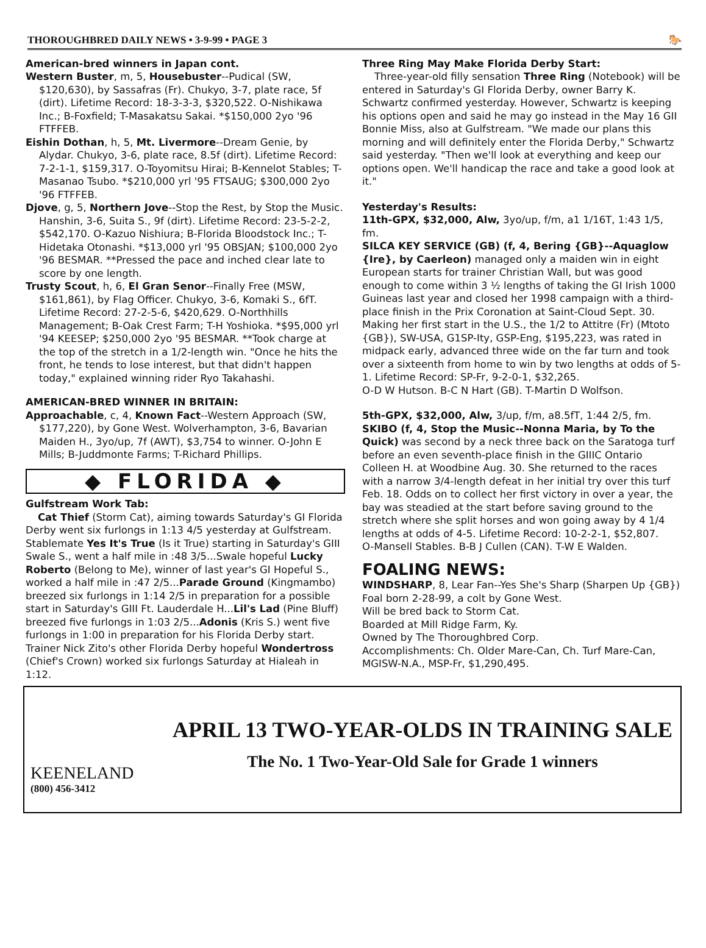THOROUGHBRED DAILY NEWS • 3-9-99 • PAGE 3 🐎
American-bred winners in Japan cont.
Western Buster, m, 5, Housebuster--Pudical (SW, $120,630), by Sassafras (Fr). Chukyo, 3-7, plate race, 5f (dirt). Lifetime Record: 18-3-3-3, $320,522. O-Nishikawa Inc.; B-Foxfield; T-Masakatsu Sakai. *$150,000 2yo '96 FTFFEB.
Eishin Dothan, h, 5, Mt. Livermore--Dream Genie, by Alydar. Chukyo, 3-6, plate race, 8.5f (dirt). Lifetime Record: 7-2-1-1, $159,317. O-Toyomitsu Hirai; B-Kennelot Stables; T-Masanao Tsubo. *$210,000 yrl '95 FTSAUG; $300,000 2yo '96 FTFFEB.
Djove, g, 5, Northern Jove--Stop the Rest, by Stop the Music. Hanshin, 3-6, Suita S., 9f (dirt). Lifetime Record: 23-5-2-2, $542,170. O-Kazuo Nishiura; B-Florida Bloodstock Inc.; T-Hidetaka Otonashi. *$13,000 yrl '95 OBSJAN; $100,000 2yo '96 BESMAR. **Pressed the pace and inched clear late to score by one length.
Trusty Scout, h, 6, El Gran Senor--Finally Free (MSW, $161,861), by Flag Officer. Chukyo, 3-6, Komaki S., 6fT. Lifetime Record: 27-2-5-6, $420,629. O-Northhills Management; B-Oak Crest Farm; T-H Yoshioka. *$95,000 yrl '94 KEESEP; $250,000 2yo '95 BESMAR. **Took charge at the top of the stretch in a 1/2-length win. "Once he hits the front, he tends to lose interest, but that didn't happen today," explained winning rider Ryo Takahashi.
AMERICAN-BRED WINNER IN BRITAIN:
Approachable, c, 4, Known Fact--Western Approach (SW, $177,220), by Gone West. Wolverhampton, 3-6, Bavarian Maiden H., 3yo/up, 7f (AWT), $3,754 to winner. O-John E Mills; B-Juddmonte Farms; T-Richard Phillips.
◆ FLORIDA ◆
Gulfstream Work Tab:
Cat Thief (Storm Cat), aiming towards Saturday's GI Florida Derby went six furlongs in 1:13 4/5 yesterday at Gulfstream. Stablemate Yes It's True (Is it True) starting in Saturday's GIII Swale S., went a half mile in :48 3/5...Swale hopeful Lucky Roberto (Belong to Me), winner of last year's GI Hopeful S., worked a half mile in :47 2/5...Parade Ground (Kingmambo) breezed six furlongs in 1:14 2/5 in preparation for a possible start in Saturday's GIII Ft. Lauderdale H...Lil's Lad (Pine Bluff) breezed five furlongs in 1:03 2/5...Adonis (Kris S.) went five furlongs in 1:00 in preparation for his Florida Derby start. Trainer Nick Zito's other Florida Derby hopeful Wondertross (Chief's Crown) worked six furlongs Saturday at Hialeah in 1:12.
Three Ring May Make Florida Derby Start:
Three-year-old filly sensation Three Ring (Notebook) will be entered in Saturday's GI Florida Derby, owner Barry K. Schwartz confirmed yesterday. However, Schwartz is keeping his options open and said he may go instead in the May 16 GII Bonnie Miss, also at Gulfstream. "We made our plans this morning and will definitely enter the Florida Derby," Schwartz said yesterday. "Then we'll look at everything and keep our options open. We'll handicap the race and take a good look at it."
Yesterday's Results:
11th-GPX, $32,000, Alw, 3yo/up, f/m, a1 1/16T, 1:43 1/5, fm.
SILCA KEY SERVICE (GB) (f, 4, Bering {GB}--Aquaglow {Ire}, by Caerleon) managed only a maiden win in eight European starts for trainer Christian Wall, but was good enough to come within 3 ½ lengths of taking the GI Irish 1000 Guineas last year and closed her 1998 campaign with a third-place finish in the Prix Coronation at Saint-Cloud Sept. 30. Making her first start in the U.S., the 1/2 to Attitre (Fr) (Mtoto {GB}), SW-USA, G1SP-Ity, GSP-Eng, $195,223, was rated in midpack early, advanced three wide on the far turn and took over a sixteenth from home to win by two lengths at odds of 5-1. Lifetime Record: SP-Fr, 9-2-0-1, $32,265.
O-D W Hutson. B-C N Hart (GB). T-Martin D Wolfson.
5th-GPX, $32,000, Alw, 3/up, f/m, a8.5fT, 1:44 2/5, fm.
SKIBO (f, 4, Stop the Music--Nonna Maria, by To the Quick) was second by a neck three back on the Saratoga turf before an even seventh-place finish in the GIIIC Ontario Colleen H. at Woodbine Aug. 30. She returned to the races with a narrow 3/4-length defeat in her initial try over this turf Feb. 18. Odds on to collect her first victory in over a year, the bay was steadied at the start before saving ground to the stretch where she split horses and won going away by 4 1/4 lengths at odds of 4-5. Lifetime Record: 10-2-2-1, $52,807.
O-Mansell Stables. B-B J Cullen (CAN). T-W E Walden.
FOALING NEWS:
WINDSHARP, 8, Lear Fan--Yes She's Sharp (Sharpen Up {GB})
Foal born 2-28-99, a colt by Gone West.
Will be bred back to Storm Cat.
Boarded at Mill Ridge Farm, Ky.
Owned by The Thoroughbred Corp.
Accomplishments: Ch. Older Mare-Can, Ch. Turf Mare-Can, MGISW-N.A., MSP-Fr, $1,290,495.
KEENELAND
(800) 456-3412
APRIL 13 TWO-YEAR-OLDS IN TRAINING SALE
The No. 1 Two-Year-Old Sale for Grade 1 winners